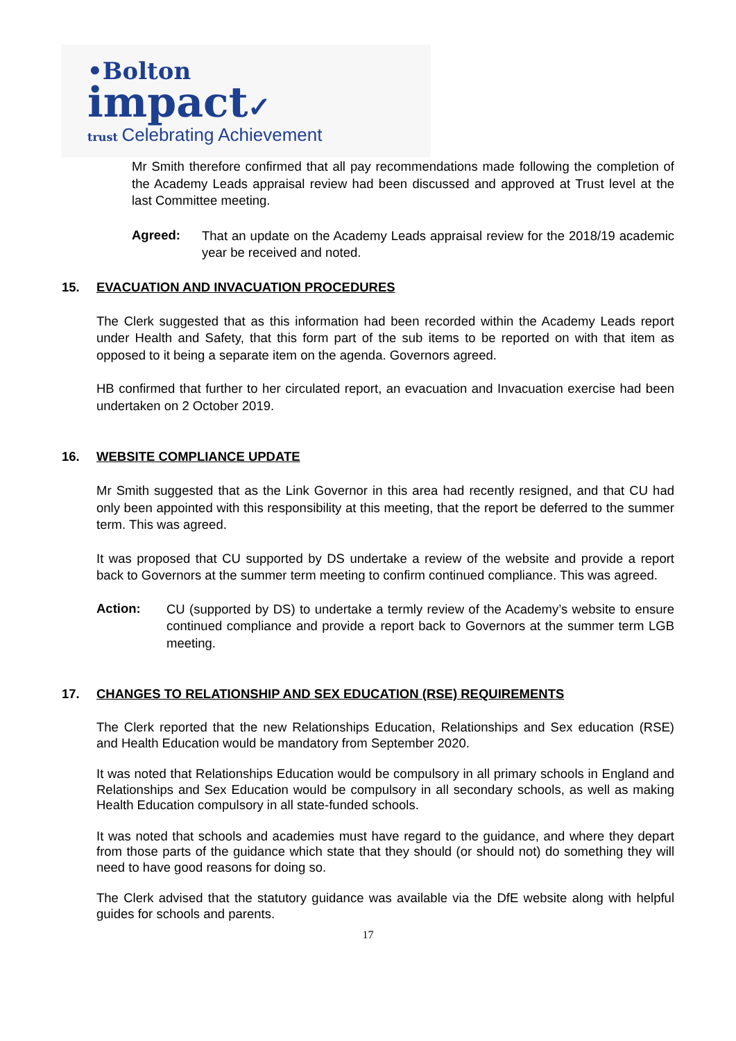•Bolton
impact✓
trust Celebrating Achievement
Mr Smith therefore confirmed that all pay recommendations made following the completion of the Academy Leads appraisal review had been discussed and approved at Trust level at the last Committee meeting.
Agreed:
That an update on the Academy Leads appraisal review for the 2018/19 academic year be received and noted.
15. EVACUATION AND INVACUATION PROCEDURES
The Clerk suggested that as this information had been recorded within the Academy Leads report under Health and Safety, that this form part of the sub items to be reported on with that item as opposed to it being a separate item on the agenda. Governors agreed.
HB confirmed that further to her circulated report, an evacuation and Invacuation exercise had been undertaken on 2 October 2019.
16. WEBSITE COMPLIANCE UPDATE
Mr Smith suggested that as the Link Governor in this area had recently resigned, and that CU had only been appointed with this responsibility at this meeting, that the report be deferred to the summer term. This was agreed.
It was proposed that CU supported by DS undertake a review of the website and provide a report back to Governors at the summer term meeting to confirm continued compliance. This was agreed.
Action:
CU (supported by DS) to undertake a termly review of the Academy’s website to ensure continued compliance and provide a report back to Governors at the summer term LGB meeting.
17. CHANGES TO RELATIONSHIP AND SEX EDUCATION (RSE) REQUIREMENTS
The Clerk reported that the new Relationships Education, Relationships and Sex education (RSE) and Health Education would be mandatory from September 2020.
It was noted that Relationships Education would be compulsory in all primary schools in England and Relationships and Sex Education would be compulsory in all secondary schools, as well as making Health Education compulsory in all state-funded schools.
It was noted that schools and academies must have regard to the guidance, and where they depart from those parts of the guidance which state that they should (or should not) do something they will need to have good reasons for doing so.
The Clerk advised that the statutory guidance was available via the DfE website along with helpful guides for schools and parents.
17